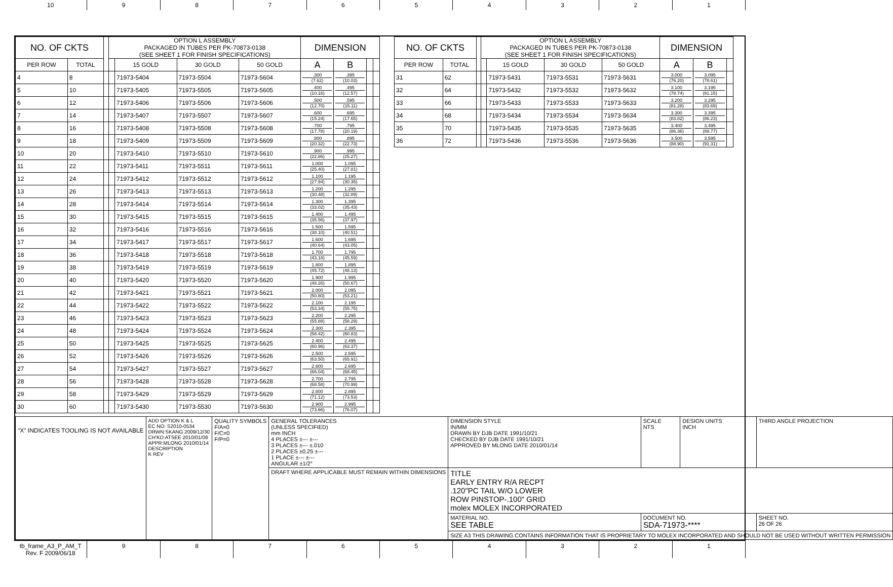10 9 8 7 6 5 4 3 2 1
| NO. OF CKTS | | | OPTION L ASSEMBLY PACKAGED IN TUBES PER PK-70873-0138 (SEE SHEET 1 FOR FINISH SPECIFICATIONS) | | | | DIMENSION | | | |
| --- | --- | --- | --- | --- | --- | --- | --- | --- | --- | --- |
| PER ROW | TOTAL | | | 15 GOLD | 30 GOLD | 50 GOLD | A | B | | |
| 4 | 8 | | | 71973-5404 | 71973-5504 | 71973-5604 | .300 (7.62) | .395 (10.03) | | |
| 5 | 10 | | | 71973-5405 | 71973-5505 | 71973-5605 | .400 (10.16) | .495 (12.57) | | |
| 6 | 12 | | | 71973-5406 | 71973-5506 | 71973-5606 | .500 (12.70) | .595 (15.11) | | |
| 7 | 14 | | | 71973-5407 | 71973-5507 | 71973-5607 | .600 (15.24) | .695 (17.65) | | |
| 8 | 16 | | | 71973-5408 | 71973-5508 | 71973-5608 | .700 (17.78) | .795 (20.19) | | |
| 9 | 18 | | | 71973-5409 | 71973-5509 | 71973-5609 | .800 (20.32) | .895 (22.73) | | |
| 10 | 20 | | | 71973-5410 | 71973-5510 | 71973-5610 | .900 (22.86) | .995 (25.27) | | |
| 11 | 22 | | | 71973-5411 | 71973-5511 | 71973-5611 | 1.000 (25.40) | 1.095 (27.81) | | |
| 12 | 24 | | | 71973-5412 | 71973-5512 | 71973-5612 | 1.100 (27.94) | 1.195 (30.35) | | |
| 13 | 26 | | | 71973-5413 | 71973-5513 | 71973-5613 | 1.200 (30.48) | 1.295 (32.89) | | |
| 14 | 28 | | | 71973-5414 | 71973-5514 | 71973-5614 | 1.300 (33.02) | 1.395 (35.43) | | |
| 15 | 30 | | | 71973-5415 | 71973-5515 | 71973-5615 | 1.400 (35.56) | 1.495 (37.97) | | |
| 16 | 32 | | | 71973-5416 | 71973-5516 | 71973-5616 | 1.500 (38.10) | 1.595 (40.51) | | |
| 17 | 34 | | | 71973-5417 | 71973-5517 | 71973-5617 | 1.600 (40.64) | 1.695 (43.05) | | |
| 18 | 36 | | | 71973-5418 | 71973-5518 | 71973-5618 | 1.700 (43.18) | 1.795 (45.59) | | |
| 19 | 38 | | | 71973-5419 | 71973-5519 | 71973-5619 | 1.800 (45.72) | 1.895 (48.13) | | |
| 20 | 40 | | | 71973-5420 | 71973-5520 | 71973-5620 | 1.900 (48.26) | 1.995 (50.67) | | |
| 21 | 42 | | | 71973-5421 | 71973-5521 | 71973-5621 | 2.000 (50.80) | 2.095 (53.21) | | |
| 22 | 44 | | | 71973-5422 | 71973-5522 | 71973-5622 | 2.100 (53.34) | 2.195 (55.75) | | |
| 23 | 46 | | | 71973-5423 | 71973-5523 | 71973-5623 | 2.200 (55.88) | 2.295 (58.29) | | |
| 24 | 48 | | | 71973-5424 | 71973-5524 | 71973-5624 | 2.300 (58.42) | 2.395 (60.83) | | |
| 25 | 50 | | | 71973-5425 | 71973-5525 | 71973-5625 | 2.400 (60.96) | 2.495 (63.37) | | |
| 26 | 52 | | | 71973-5426 | 71973-5526 | 71973-5626 | 2.500 (63.50) | 2.595 (65.91) | | |
| 27 | 54 | | | 71973-5427 | 71973-5527 | 71973-5627 | 2.600 (66.04) | 2.695 (68.45) | | |
| 28 | 56 | | | 71973-5428 | 71973-5528 | 71973-5628 | 2.700 (68.58) | 2.795 (70.99) | | |
| 29 | 58 | | | 71973-5429 | 71973-5529 | 71973-5629 | 2.800 (71.12) | 2.895 (73.53) | | |
| 30 | 60 | | | 71973-5430 | 71973-5530 | 71973-5630 | 2.900 (73.66) | 2.995 (76.07) | | |
| NO. OF CKTS | | | OPTION L ASSEMBLY PACKAGED IN TUBES PER PK-70873-0138 (SEE SHEET 1 FOR FINISH SPECIFICATIONS) | | | | DIMENSION | | |
| --- | --- | --- | --- | --- | --- | --- | --- | --- | --- |
| PER ROW | TOTAL | | | 15 GOLD | 30 GOLD | 50 GOLD | A | B | |
| 31 | 62 | | | 71973-5431 | 71973-5531 | 71973-5631 | 3.000 (76.20) | 3.095 (78.61) | |
| 32 | 64 | | | 71973-5432 | 71973-5532 | 71973-5632 | 3.100 (78.74) | 3.195 (81.15) | |
| 33 | 66 | | | 71973-5433 | 71973-5533 | 71973-5633 | 3.200 (81.28) | 3.295 (83.69) | |
| 34 | 68 | | | 71973-5434 | 71973-5534 | 71973-5634 | 3.300 (83.82) | 3.395 (86.23) | |
| 35 | 70 | | | 71973-5435 | 71973-5535 | 71973-5635 | 3.400 (86.36) | 3.495 (88.77) | |
| 36 | 72 | | | 71973-5436 | 71973-5536 | 71973-5636 | 3.500 (88.90) | 3.595 (91.31) | |
| "X" INDICATES TOOLING IS NOT AVAILABLE | ADD OPTION K & L EC NO: S2010-0534 DRWN:SKANG 2009/12/30 CH'KD:ATSEE 2010/01/08 APPR:MLONG 2010/01/14 DESCRIPTION K REV | QUALITY SYMBOLS F/A=0 F/C=0 F/P=0 | GENERAL TOLERANCES (UNLESS SPECIFIED) mm INCH 4 PLACES ±--- ±--- 3 PLACES ±--- ±.010 2 PLACES ±0.25 ±--- 1 PLACE ±--- ±--- ANGULAR ±1/2° | DIMENSION STYLE IN/MM DRAWN BY DJB DATE 1991/10/21 CHECKED BY DJB DATE 1991/10/21 APPROVED BY MLONG DATE 2010/01/14 | SCALE NTS | DESIGN UNITS INCH | THIRD ANGLE PROJECTION |
| | | | DRAFT WHERE APPLICABLE MUST REMAIN WITHIN DIMENSIONS | TITLE EARLY ENTRY R/A RECPT .120"PC TAIL W/O LOWER ROW PINSTOP-.100" GRID molex MOLEX INCORPORATED | | | |
| | | | | MATERIAL NO. SEE TABLE | DOCUMENT NO. SDA-71973-**** | | SHEET NO. 26 OF 26 |
| | | | | SIZE A3 THIS DRAWING CONTAINS INFORMATION THAT IS PROPRIETARY TO MOLEX INCORPORATED AND SHOULD NOT BE USED WITHOUT WRITTEN PERMISSION | | | |
tb_frame_A3_P_AM_T
Rev. F 2009/06/18
9 8 7 6 5 4 3 2 1